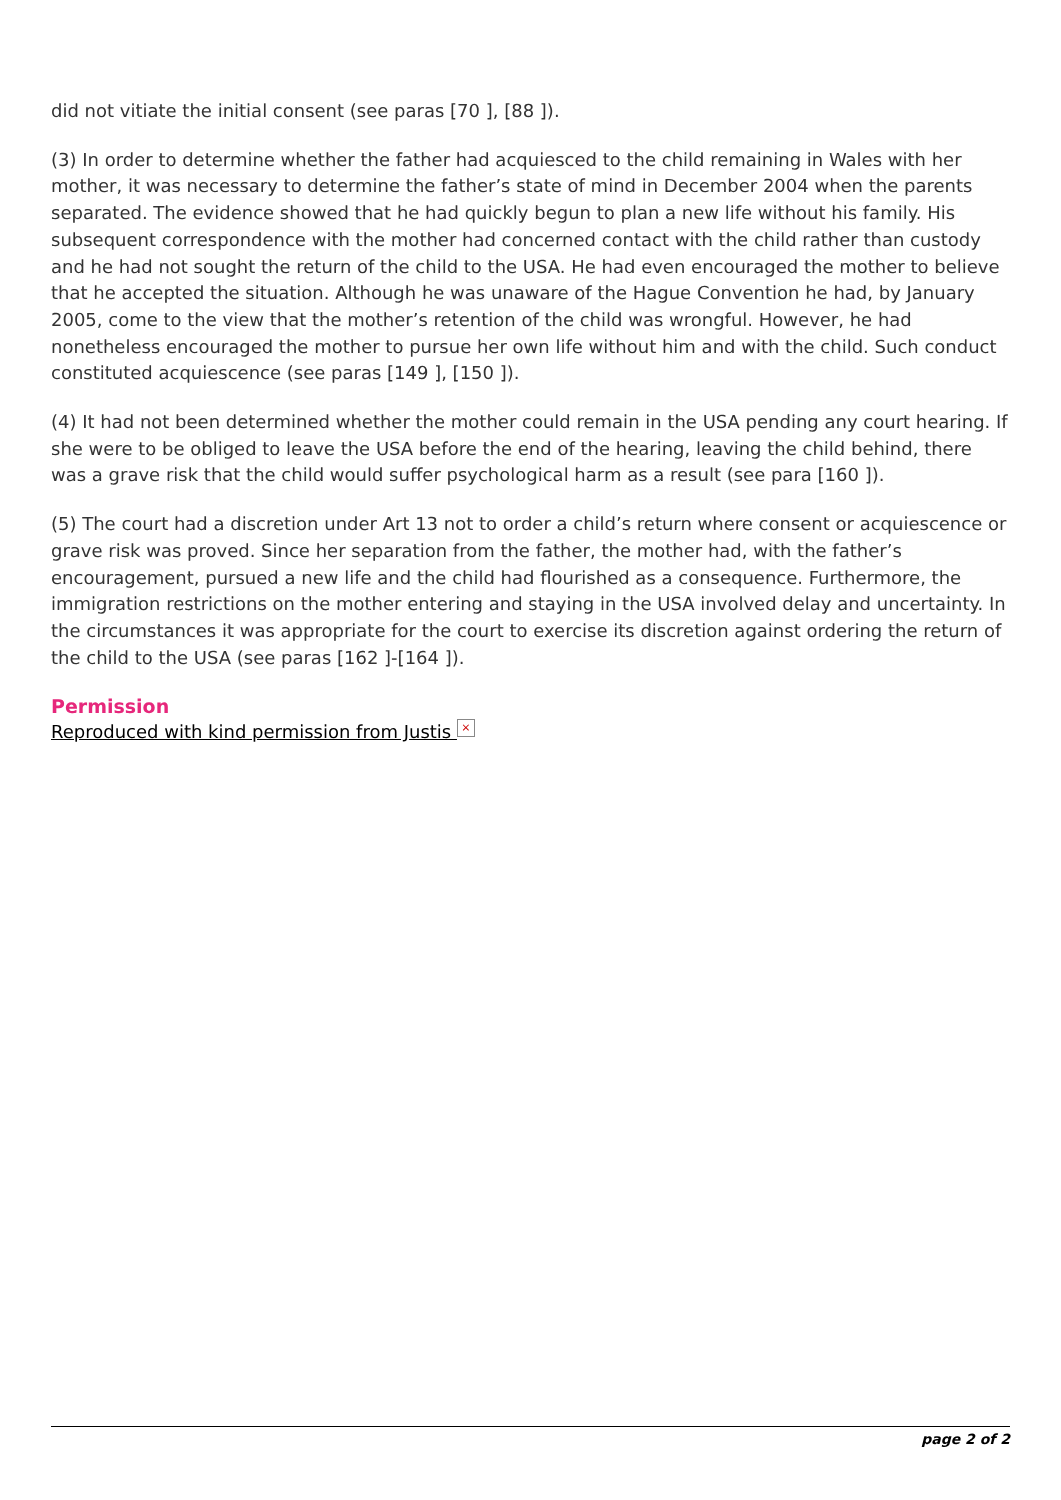did not vitiate the initial consent (see paras [70 ], [88 ]).
(3) In order to determine whether the father had acquiesced to the child remaining in Wales with her mother, it was necessary to determine the father’s state of mind in December 2004 when the parents separated. The evidence showed that he had quickly begun to plan a new life without his family. His subsequent correspondence with the mother had concerned contact with the child rather than custody and he had not sought the return of the child to the USA. He had even encouraged the mother to believe that he accepted the situation. Although he was unaware of the Hague Convention he had, by January 2005, come to the view that the mother’s retention of the child was wrongful. However, he had nonetheless encouraged the mother to pursue her own life without him and with the child. Such conduct constituted acquiescence (see paras [149 ], [150 ]).
(4) It had not been determined whether the mother could remain in the USA pending any court hearing. If she were to be obliged to leave the USA before the end of the hearing, leaving the child behind, there was a grave risk that the child would suffer psychological harm as a result (see para [160 ]).
(5) The court had a discretion under Art 13 not to order a child’s return where consent or acquiescence or grave risk was proved. Since her separation from the father, the mother had, with the father’s encouragement, pursued a new life and the child had flourished as a consequence. Furthermore, the immigration restrictions on the mother entering and staying in the USA involved delay and uncertainty. In the circumstances it was appropriate for the court to exercise its discretion against ordering the return of the child to the USA (see paras [162 ]-[164 ]).
Permission
Reproduced with kind permission from Justis ×
page 2 of 2